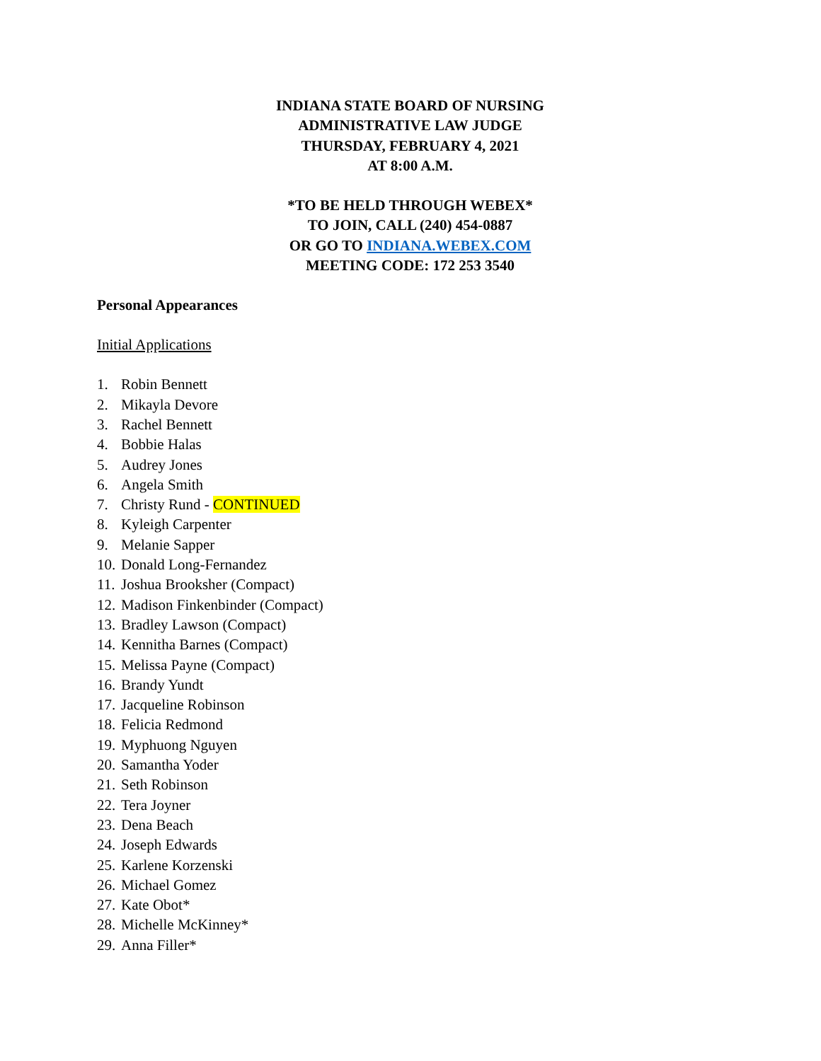INDIANA STATE BOARD OF NURSING
ADMINISTRATIVE LAW JUDGE
THURSDAY, FEBRUARY 4, 2021
AT 8:00 A.M.
*TO BE HELD THROUGH WEBEX*
TO JOIN, CALL (240) 454-0887
OR GO TO INDIANA.WEBEX.COM
MEETING CODE: 172 253 3540
Personal Appearances
Initial Applications
1. Robin Bennett
2. Mikayla Devore
3. Rachel Bennett
4. Bobbie Halas
5. Audrey Jones
6. Angela Smith
7. Christy Rund - CONTINUED
8. Kyleigh Carpenter
9. Melanie Sapper
10. Donald Long-Fernandez
11. Joshua Brooksher (Compact)
12. Madison Finkenbinder (Compact)
13. Bradley Lawson (Compact)
14. Kennitha Barnes (Compact)
15. Melissa Payne (Compact)
16. Brandy Yundt
17. Jacqueline Robinson
18. Felicia Redmond
19. Myphuong Nguyen
20. Samantha Yoder
21. Seth Robinson
22. Tera Joyner
23. Dena Beach
24. Joseph Edwards
25. Karlene Korzenski
26. Michael Gomez
27. Kate Obot*
28. Michelle McKinney*
29. Anna Filler*